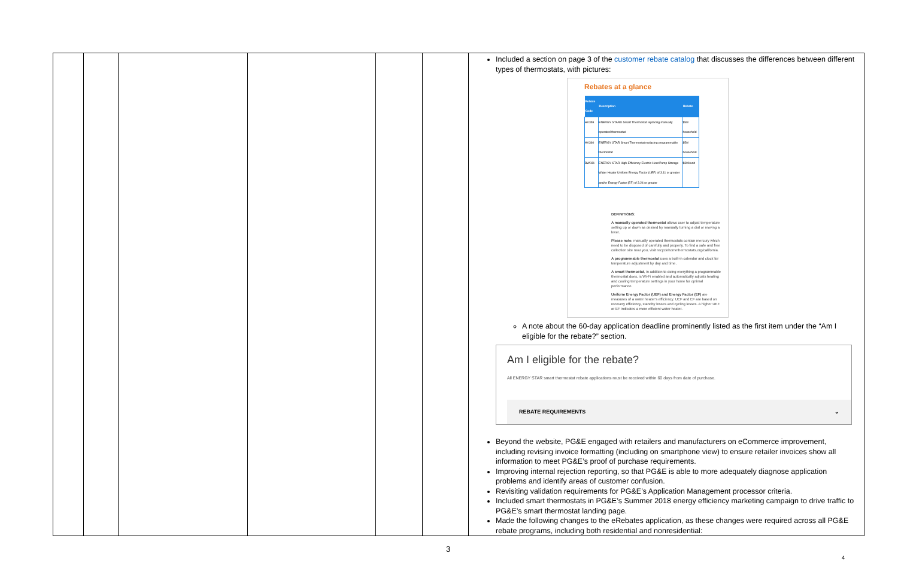| | | | | | | Included a section on page 3 of the customer rebate catalog that discusses the differences between different types of thermostats, with pictures: Rebates at a glance / Rebate Code / Description / Rebate / / --- / --- / --- / / HV359 / ENERGY STAR® Smart Thermostat replacing manually operated thermostat / $50/ household / / HV360 / ENERGY STAR Smart Thermostat replacing programmable thermostat / $50/ household / / BW031 / ENERGY STAR High-Efficiency Electric Heat Pump Storage Water Heater Uniform Energy Factor (UEF) of 3.11 or greater and/or Energy Factor (EF) of 3.24 or greater / $300/unit / DEFINITIONS: A manually operated thermostat allows user to adjust temperature setting up or down as desired by manually turning a dial or moving a lever. Please note: manually operated thermostats contain mercury which need to be disposed of carefully and properly. To find a safe and free collection site near you, visit recyclehomethermostats.org/california. A programmable thermostat uses a built-in calendar and clock for temperature adjustment by day and time. A smart thermostat , in addition to doing everything a programmable thermostat does, is Wi-Fi enabled and automatically adjusts heating and cooling temperature settings in your home for optimal performance. Uniform Energy Factor (UEF) and Energy Factor (EF) are measures of a water heater's efficiency. UEF and EF are based on recovery efficiency, standby losses and cycling losses. A higher UEF or EF indicates a more efficient water heater. A note about the 60-day application deadline prominently listed as the first item under the “Am I eligible for the rebate?” section. Am I eligible for the rebate? All ENERGY STAR smart thermostat rebate applications must be received within 60 days from date of purchase. REBATE REQUIREMENTS ⌄ Beyond the website, PG&E engaged with retailers and manufacturers on eCommerce improvement, including revising invoice formatting (including on smartphone view) to ensure retailer invoices show all information to meet PG&E’s proof of purchase requirements. Improving internal rejection reporting, so that PG&E is able to more adequately diagnose application problems and identify areas of customer confusion. Revisiting validation requirements for PG&E’s Application Management processor criteria. Included smart thermostats in PG&E’s Summer 2018 energy efficiency marketing campaign to drive traffic to PG&E’s smart thermostat landing page. Made the following changes to the eRebates application, as these changes were required across all PG&E rebate programs, including both residential and nonresidential: |
3
4